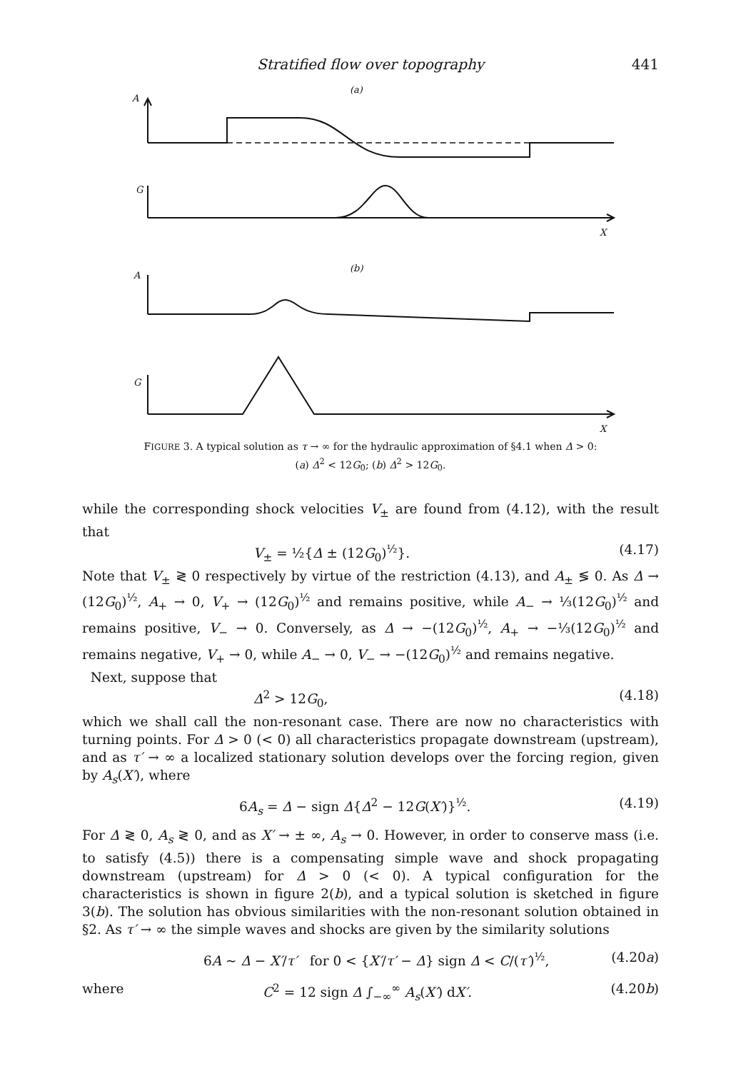Stratified flow over topography 441
A
(a)
G
X
(b)
A
G
X
FIGURE 3. A typical solution as τ → ∞ for the hydraulic approximation of §4.1 when Δ > 0:
(a) Δ<sup>2</sup> < 12G<sub>0</sub>; (b) Δ<sup>2</sup> > 12G<sub>0</sub>.
while the corresponding shock velocities V<sub>±</sub> are found from (4.12), with the result that
V<sub>±</sub> = ½{Δ ± (12G<sub>0</sub>)<sup>½</sup>}. (4.17)
Note that V<sub>±</sub> ≷ 0 respectively by virtue of the restriction (4.13), and A<sub>±</sub> ≶ 0. As Δ → (12G<sub>0</sub>)<sup>½</sup>, A<sub>+</sub> → 0, V<sub>+</sub> → (12G<sub>0</sub>)<sup>½</sup> and remains positive, while A<sub>−</sub> → ⅓(12G<sub>0</sub>)<sup>½</sup> and remains positive, V<sub>−</sub> → 0. Conversely, as Δ → −(12G<sub>0</sub>)<sup>½</sup>, A<sub>+</sub> → −⅓(12G<sub>0</sub>)<sup>½</sup> and remains negative, V<sub>+</sub> → 0, while A<sub>−</sub> → 0, V<sub>−</sub> → −(12G<sub>0</sub>)<sup>½</sup> and remains negative.
Next, suppose that
Δ<sup>2</sup> > 12G<sub>0</sub>, (4.18)
which we shall call the non-resonant case. There are now no characteristics with turning points. For Δ > 0 (< 0) all characteristics propagate downstream (upstream), and as τ′ → ∞ a localized stationary solution develops over the forcing region, given by A<sub>s</sub>(X′), where
6A<sub>s</sub> = Δ − sign Δ{Δ<sup>2</sup> − 12G(X′)}<sup>½</sup>. (4.19)
For Δ ≷ 0, A<sub>s</sub> ≷ 0, and as X′ → ± ∞, A<sub>s</sub> → 0. However, in order to conserve mass (i.e. to satisfy (4.5)) there is a compensating simple wave and shock propagating downstream (upstream) for Δ > 0 (< 0). A typical configuration for the characteristics is shown in figure 2(b), and a typical solution is sketched in figure 3(b). The solution has obvious similarities with the non-resonant solution obtained in §2. As τ′ → ∞ the simple waves and shocks are given by the similarity solutions
6A ~ Δ − X′/τ′ for 0 < {X′/τ′ − Δ} sign Δ < C/(τ′)<sup>½</sup>, (4.20a)
where C<sup>2</sup> = 12 sign Δ ∫<sub>−∞</sub><sup>∞</sup> A<sub>s</sub>(X′) dX′. (4.20b)